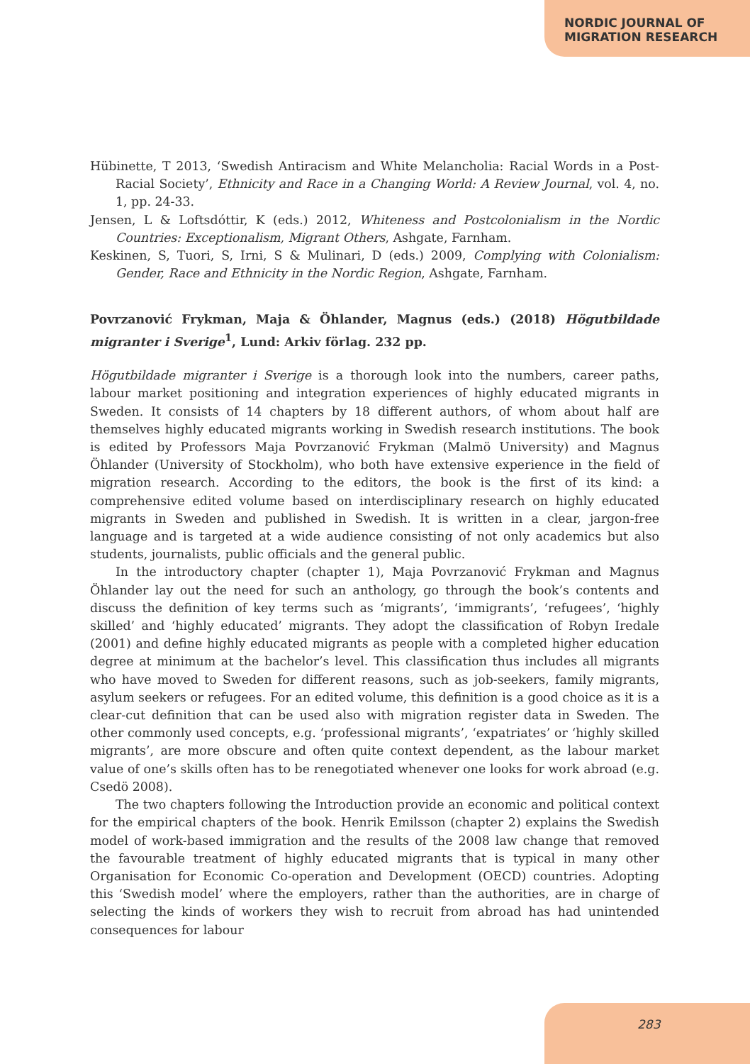NORDIC JOURNAL OF
MIGRATION RESEARCH
Hübinette, T 2013, ‘Swedish Antiracism and White Melancholia: Racial Words in a Post-Racial Society’, Ethnicity and Race in a Changing World: A Review Journal, vol. 4, no. 1, pp. 24-33.
Jensen, L & Loftsdóttir, K (eds.) 2012, Whiteness and Postcolonialism in the Nordic Countries: Exceptionalism, Migrant Others, Ashgate, Farnham.
Keskinen, S, Tuori, S, Irni, S & Mulinari, D (eds.) 2009, Complying with Colonialism: Gender, Race and Ethnicity in the Nordic Region, Ashgate, Farnham.
Povrzanović Frykman, Maja & Öhlander, Magnus (eds.) (2018) Högutbildade migranter i Sverige<sup>1</sup>, Lund: Arkiv förlag. 232 pp.
Högutbildade migranter i Sverige is a thorough look into the numbers, career paths, labour market positioning and integration experiences of highly educated migrants in Sweden. It consists of 14 chapters by 18 different authors, of whom about half are themselves highly educated migrants working in Swedish research institutions. The book is edited by Professors Maja Povrzanović Frykman (Malmö University) and Magnus Öhlander (University of Stockholm), who both have extensive experience in the field of migration research. According to the editors, the book is the first of its kind: a comprehensive edited volume based on interdisciplinary research on highly educated migrants in Sweden and published in Swedish. It is written in a clear, jargon-free language and is targeted at a wide audience consisting of not only academics but also students, journalists, public officials and the general public.
In the introductory chapter (chapter 1), Maja Povrzanović Frykman and Magnus Öhlander lay out the need for such an anthology, go through the book’s contents and discuss the definition of key terms such as ‘migrants’, ‘immigrants’, ‘refugees’, ‘highly skilled’ and ‘highly educated’ migrants. They adopt the classification of Robyn Iredale (2001) and define highly educated migrants as people with a completed higher education degree at minimum at the bachelor’s level. This classification thus includes all migrants who have moved to Sweden for different reasons, such as job-seekers, family migrants, asylum seekers or refugees. For an edited volume, this definition is a good choice as it is a clear-cut definition that can be used also with migration register data in Sweden. The other commonly used concepts, e.g. ‘professional migrants’, ‘expatriates’ or ‘highly skilled migrants’, are more obscure and often quite context dependent, as the labour market value of one’s skills often has to be renegotiated whenever one looks for work abroad (e.g. Csedö 2008).
The two chapters following the Introduction provide an economic and political context for the empirical chapters of the book. Henrik Emilsson (chapter 2) explains the Swedish model of work-based immigration and the results of the 2008 law change that removed the favourable treatment of highly educated migrants that is typical in many other Organisation for Economic Co-operation and Development (OECD) countries. Adopting this ‘Swedish model’ where the employers, rather than the authorities, are in charge of selecting the kinds of workers they wish to recruit from abroad has had unintended consequences for labour
283